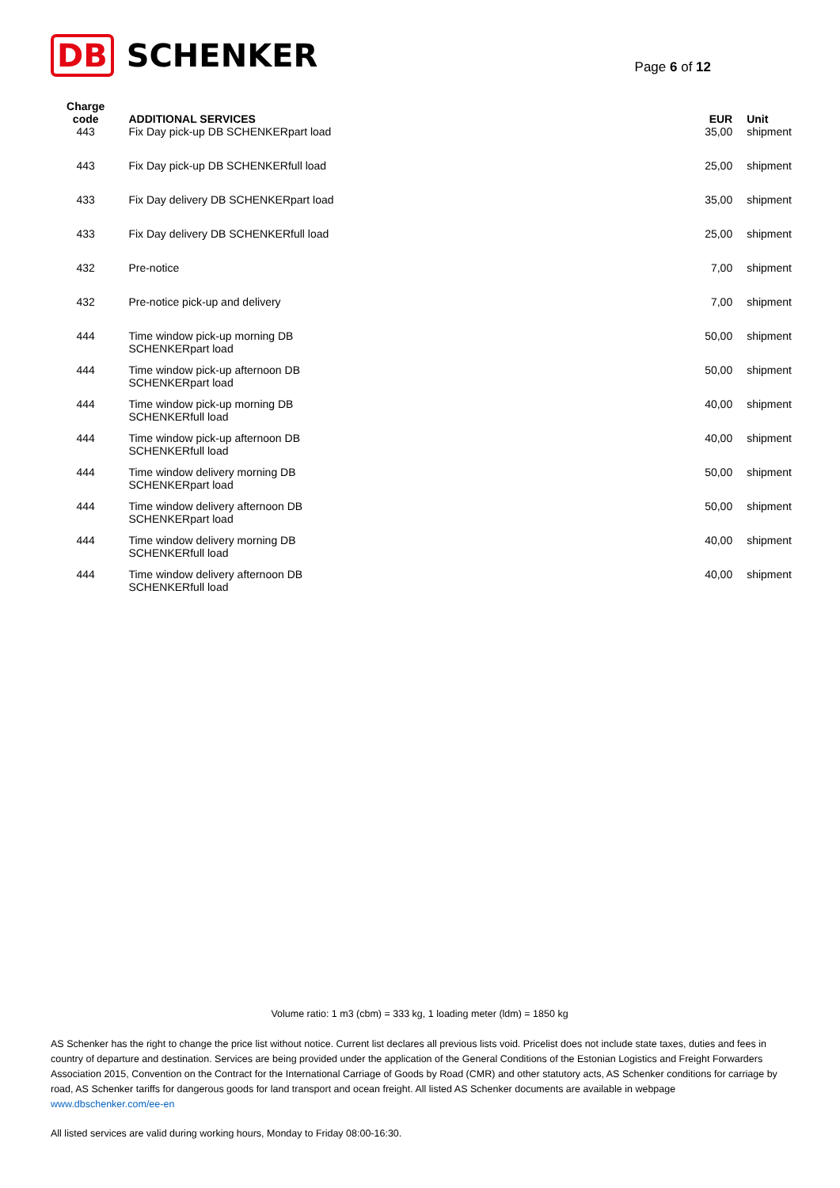DB SCHENKER
Page 6 of 12
| Charge code | ADDITIONAL SERVICES | EUR | Unit |
| --- | --- | --- | --- |
| 443 | Fix Day pick-up DB SCHENKERpart load | 35,00 | shipment |
| 443 | Fix Day pick-up DB SCHENKERfull load | 25,00 | shipment |
| 433 | Fix Day delivery DB SCHENKERpart load | 35,00 | shipment |
| 433 | Fix Day delivery DB SCHENKERfull load | 25,00 | shipment |
| 432 | Pre-notice | 7,00 | shipment |
| 432 | Pre-notice pick-up and delivery | 7,00 | shipment |
| 444 | Time window pick-up morning DB SCHENKERpart load | 50,00 | shipment |
| 444 | Time window pick-up afternoon DB SCHENKERpart load | 50,00 | shipment |
| 444 | Time window pick-up morning DB SCHENKERfull load | 40,00 | shipment |
| 444 | Time window pick-up afternoon DB SCHENKERfull load | 40,00 | shipment |
| 444 | Time window delivery morning DB SCHENKERpart load | 50,00 | shipment |
| 444 | Time window delivery afternoon DB SCHENKERpart load | 50,00 | shipment |
| 444 | Time window delivery morning DB SCHENKERfull load | 40,00 | shipment |
| 444 | Time window delivery afternoon DB SCHENKERfull load | 40,00 | shipment |
Volume ratio: 1 m3 (cbm) = 333 kg, 1 loading meter (ldm) = 1850 kg
AS Schenker has the right to change the price list without notice. Current list declares all previous lists void. Pricelist does not include state taxes, duties and fees in country of departure and destination. Services are being provided under the application of the General Conditions of the Estonian Logistics and Freight Forwarders Association 2015, Convention on the Contract for the International Carriage of Goods by Road (CMR) and other statutory acts, AS Schenker conditions for carriage by road, AS Schenker tariffs for dangerous goods for land transport and ocean freight. All listed AS Schenker documents are available in webpage www.dbschenker.com/ee-en
All listed services are valid during working hours, Monday to Friday 08:00-16:30.